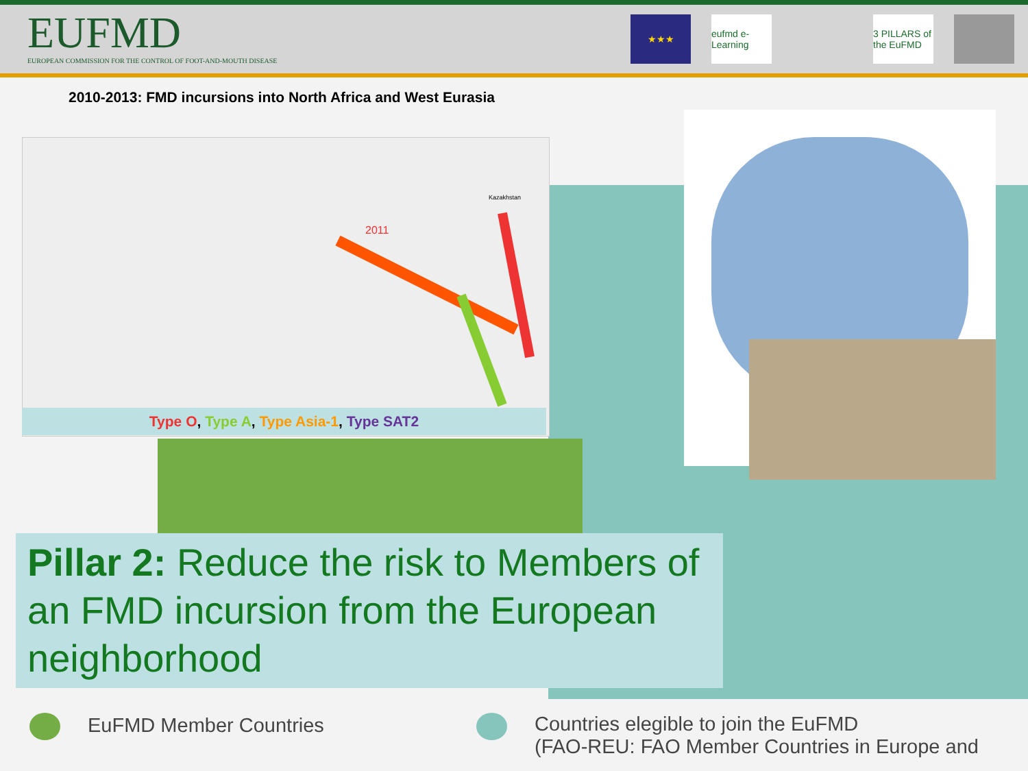EUFMD
EUROPEAN COMMISSION FOR THE CONTROL OF FOOT-AND-MOUTH DISEASE
★★★ eufmd e-Learning
3 PILLARS of the EuFMD
2010-2013: FMD incursions into North Africa and West Eurasia
2011
Kazakhstan
Type O, Type A, Type Asia-1, Type SAT2
Pillar 2: Reduce the risk to Members of an FMD incursion from the European neighborhood
EuFMD Member Countries
Countries elegible to join the EuFMD
(FAO-REU: FAO Member Countries in Europe and